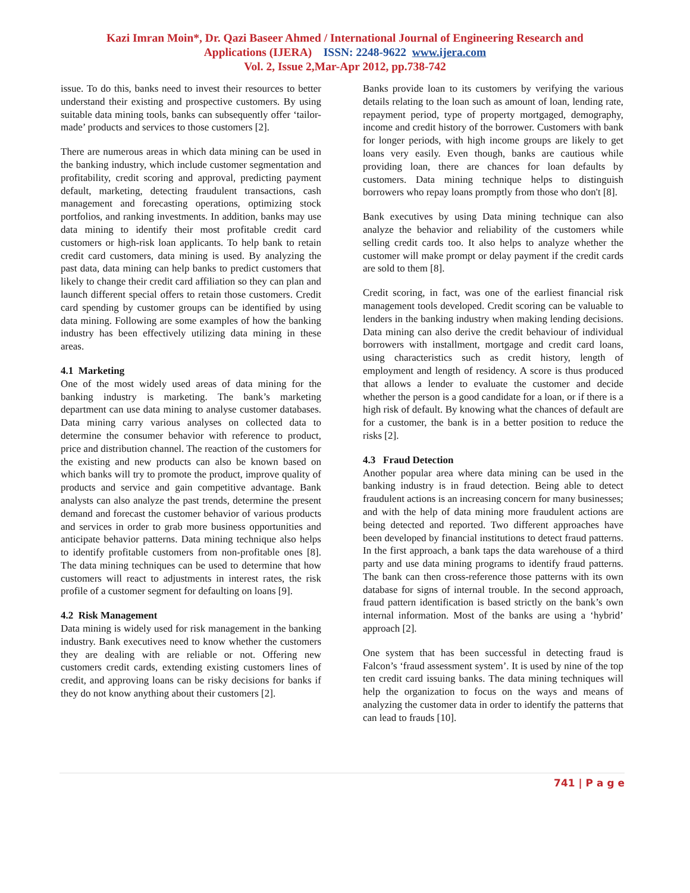Kazi Imran Moin*, Dr. Qazi Baseer Ahmed / International Journal of Engineering Research and
Applications (IJERA) ISSN: 2248-9622 www.ijera.com
Vol. 2, Issue 2,Mar-Apr 2012, pp.738-742
issue. To do this, banks need to invest their resources to better understand their existing and prospective customers. By using suitable data mining tools, banks can subsequently offer ‘tailor-made’ products and services to those customers [2].
There are numerous areas in which data mining can be used in the banking industry, which include customer segmentation and profitability, credit scoring and approval, predicting payment default, marketing, detecting fraudulent transactions, cash management and forecasting operations, optimizing stock portfolios, and ranking investments. In addition, banks may use data mining to identify their most profitable credit card customers or high-risk loan applicants. To help bank to retain credit card customers, data mining is used. By analyzing the past data, data mining can help banks to predict customers that likely to change their credit card affiliation so they can plan and launch different special offers to retain those customers. Credit card spending by customer groups can be identified by using data mining. Following are some examples of how the banking industry has been effectively utilizing data mining in these areas.
4.1 Marketing
One of the most widely used areas of data mining for the banking industry is marketing. The bank’s marketing department can use data mining to analyse customer databases. Data mining carry various analyses on collected data to determine the consumer behavior with reference to product, price and distribution channel. The reaction of the customers for the existing and new products can also be known based on which banks will try to promote the product, improve quality of products and service and gain competitive advantage. Bank analysts can also analyze the past trends, determine the present demand and forecast the customer behavior of various products and services in order to grab more business opportunities and anticipate behavior patterns. Data mining technique also helps to identify profitable customers from non-profitable ones [8]. The data mining techniques can be used to determine that how customers will react to adjustments in interest rates, the risk profile of a customer segment for defaulting on loans [9].
4.2 Risk Management
Data mining is widely used for risk management in the banking industry. Bank executives need to know whether the customers they are dealing with are reliable or not. Offering new customers credit cards, extending existing customers lines of credit, and approving loans can be risky decisions for banks if they do not know anything about their customers [2].
Banks provide loan to its customers by verifying the various details relating to the loan such as amount of loan, lending rate, repayment period, type of property mortgaged, demography, income and credit history of the borrower. Customers with bank for longer periods, with high income groups are likely to get loans very easily. Even though, banks are cautious while providing loan, there are chances for loan defaults by customers. Data mining technique helps to distinguish borrowers who repay loans promptly from those who don't [8].
Bank executives by using Data mining technique can also analyze the behavior and reliability of the customers while selling credit cards too. It also helps to analyze whether the customer will make prompt or delay payment if the credit cards are sold to them [8].
Credit scoring, in fact, was one of the earliest financial risk management tools developed. Credit scoring can be valuable to lenders in the banking industry when making lending decisions. Data mining can also derive the credit behaviour of individual borrowers with installment, mortgage and credit card loans, using characteristics such as credit history, length of employment and length of residency. A score is thus produced that allows a lender to evaluate the customer and decide whether the person is a good candidate for a loan, or if there is a high risk of default. By knowing what the chances of default are for a customer, the bank is in a better position to reduce the risks [2].
4.3 Fraud Detection
Another popular area where data mining can be used in the banking industry is in fraud detection. Being able to detect fraudulent actions is an increasing concern for many businesses; and with the help of data mining more fraudulent actions are being detected and reported. Two different approaches have been developed by financial institutions to detect fraud patterns. In the first approach, a bank taps the data warehouse of a third party and use data mining programs to identify fraud patterns. The bank can then cross-reference those patterns with its own database for signs of internal trouble. In the second approach, fraud pattern identification is based strictly on the bank’s own internal information. Most of the banks are using a ‘hybrid’ approach [2].
One system that has been successful in detecting fraud is Falcon’s ‘fraud assessment system’. It is used by nine of the top ten credit card issuing banks. The data mining techniques will help the organization to focus on the ways and means of analyzing the customer data in order to identify the patterns that can lead to frauds [10].
741 | P a g e